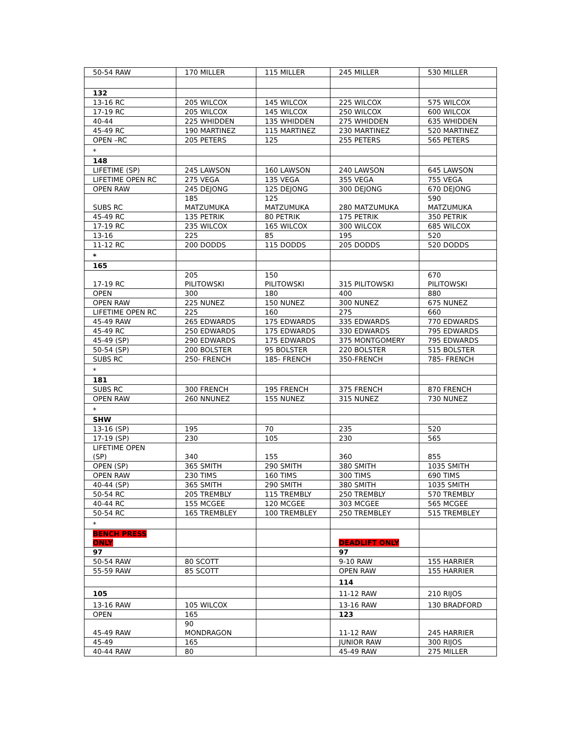| 50-54 RAW | 170 MILLER | 115 MILLER | 245 MILLER | 530 MILLER |
| 132 | | | | |
| 13-16 RC | 205 WILCOX | 145 WILCOX | 225 WILCOX | 575 WILCOX |
| 17-19 RC | 205 WILCOX | 145 WILCOX | 250 WILCOX | 600 WILCOX |
| 40-44 | 225 WHIDDEN | 135 WHIDDEN | 275 WHIDDEN | 635 WHIDDEN |
| 45-49 RC | 190 MARTINEZ | 115 MARTINEZ | 230 MARTINEZ | 520 MARTINEZ |
| OPEN –RC | 205 PETERS | 125 | 255 PETERS | 565 PETERS |
| * | | | | |
| 148 | | | | |
| LIFETIME (SP) | 245 LAWSON | 160 LAWSON | 240 LAWSON | 645 LAWSON |
| LIFETIME OPEN RC | 275 VEGA | 135 VEGA | 355 VEGA | 755 VEGA |
| OPEN RAW | 245 DEJONG | 125 DEJONG | 300 DEJONG | 670 DEJONG |
| SUBS RC | 185 MATZUMUKA | 125 MATZUMUKA | 280 MATZUMUKA | 590 MATZUMUKA |
| 45-49 RC | 135 PETRIK | 80 PETRIK | 175 PETRIK | 350 PETRIK |
| 17-19 RC | 235 WILCOX | 165 WILCOX | 300 WILCOX | 685 WILCOX |
| 13-16 | 225 | 85 | 195 | 520 |
| 11-12 RC | 200 DODDS | 115 DODDS | 205 DODDS | 520 DODDS |
| * | | | | |
| 165 | | | | |
| 17-19 RC | 205 PILITOWSKI | 150 PILITOWSKI | 315 PILITOWSKI | 670 PILITOWSKI |
| OPEN | 300 | 180 | 400 | 880 |
| OPEN RAW | 225 NUNEZ | 150 NUNEZ | 300 NUNEZ | 675 NUNEZ |
| LIFETIME OPEN RC | 225 | 160 | 275 | 660 |
| 45-49 RAW | 265 EDWARDS | 175 EDWARDS | 335 EDWARDS | 770 EDWARDS |
| 45-49 RC | 250 EDWARDS | 175 EDWARDS | 330 EDWARDS | 795 EDWARDS |
| 45-49 (SP) | 290 EDWARDS | 175 EDWARDS | 375 MONTGOMERY | 795 EDWARDS |
| 50-54 (SP) | 200 BOLSTER | 95 BOLSTER | 220 BOLSTER | 515 BOLSTER |
| SUBS RC | 250- FRENCH | 185- FRENCH | 350-FRENCH | 785- FRENCH |
| * | | | | |
| 181 | | | | |
| SUBS RC | 300 FRENCH | 195 FRENCH | 375 FRENCH | 870 FRENCH |
| OPEN RAW | 260 NNUNEZ | 155 NUNEZ | 315 NUNEZ | 730 NUNEZ |
| * | | | | |
| SHW | | | | |
| 13-16 (SP) | 195 | 70 | 235 | 520 |
| 17-19 (SP) | 230 | 105 | 230 | 565 |
| LIFETIME OPEN (SP) | 340 | 155 | 360 | 855 |
| OPEN (SP) | 365 SMITH | 290 SMITH | 380 SMITH | 1035 SMITH |
| OPEN RAW | 230 TIMS | 160 TIMS | 300 TIMS | 690 TIMS |
| 40-44 (SP) | 365 SMITH | 290 SMITH | 380 SMITH | 1035 SMITH |
| 50-54 RC | 205 TREMBLY | 115 TREMBLY | 250 TREMBLY | 570 TREMBLY |
| 40-44 RC | 155 MCGEE | 120 MCGEE | 303 MCGEE | 565 MCGEE |
| 50-54 RC | 165 TREMBLEY | 100 TREMBLEY | 250 TREMBLEY | 515 TREMBLEY |
| * | | | | |
| BENCH PRESS ONLY | | | DEADLIFT ONLY | |
| 97 | | | 97 | |
| 50-54 RAW | 80 SCOTT | | 9-10 RAW | 155 HARRIER |
| 55-59 RAW | 85 SCOTT | | OPEN RAW | 155 HARRIER |
| | | | 114 | |
| 105 | | | 11-12 RAW | 210 RIJOS |
| 13-16 RAW | 105 WILCOX | | 13-16 RAW | 130 BRADFORD |
| OPEN | 165 | | 123 | |
| 45-49 RAW | 90 MONDRAGON | | 11-12 RAW | 245 HARRIER |
| 45-49 | 165 | | JUNIOR RAW | 300 RIJOS |
| 40-44 RAW | 80 | | 45-49 RAW | 275 MILLER |